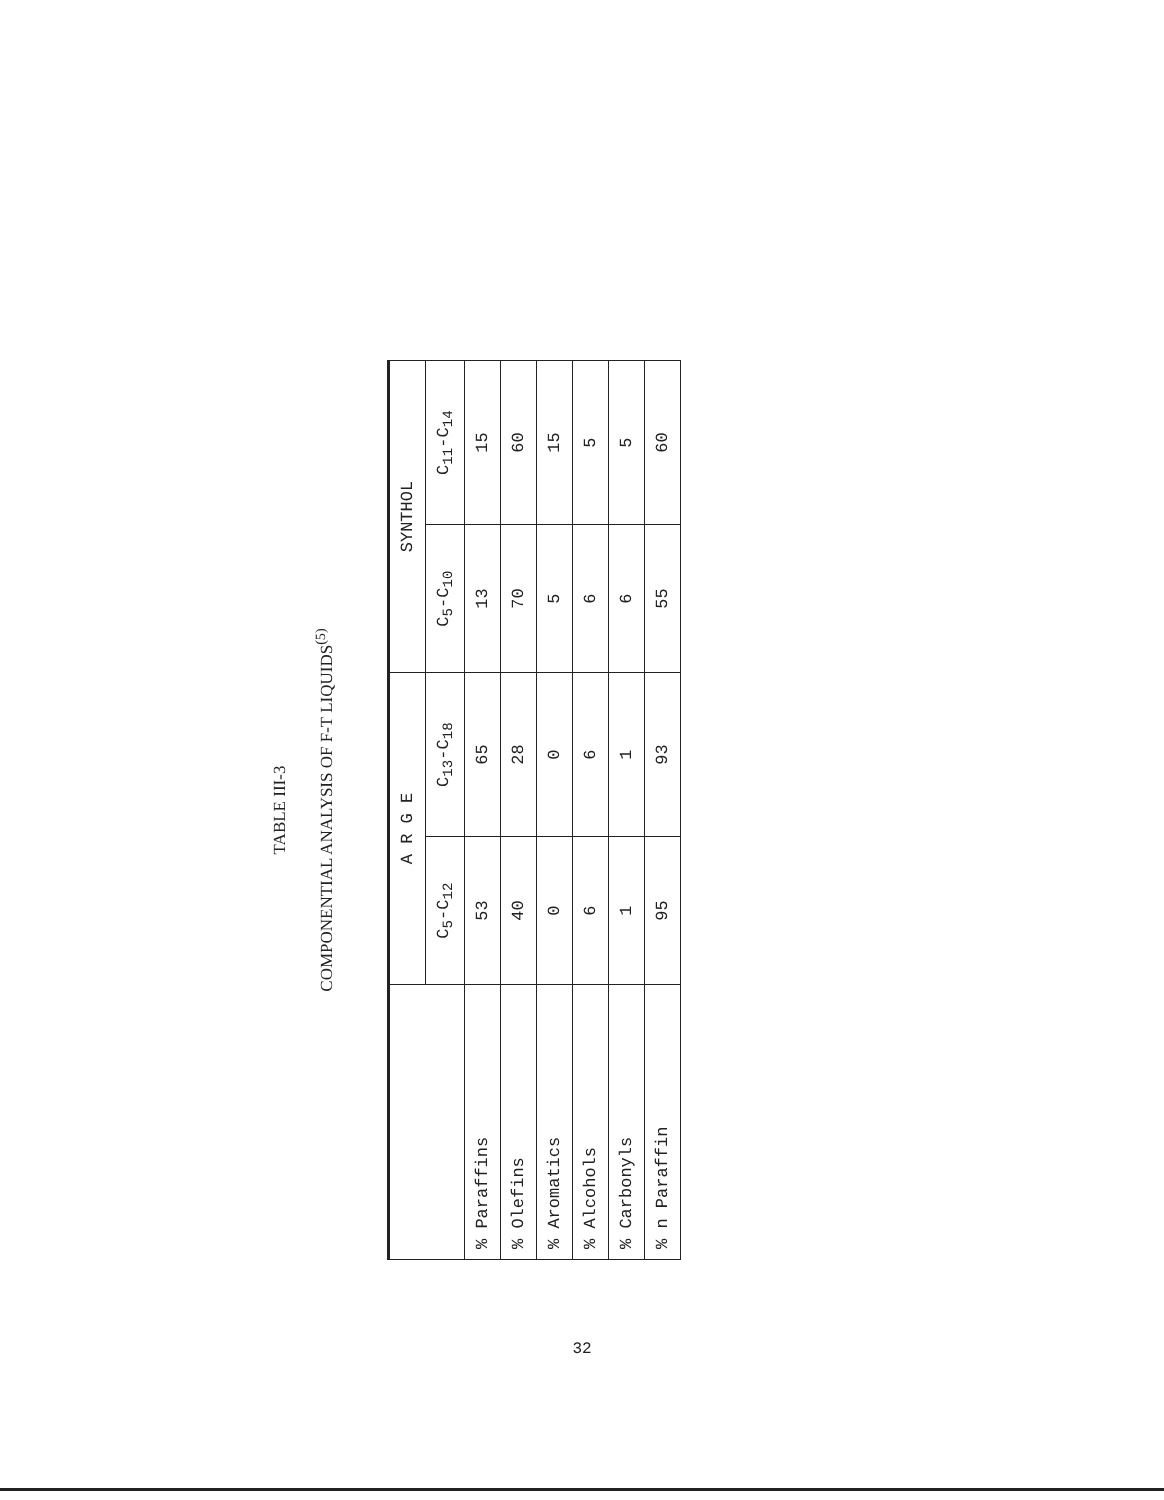TABLE III-3
COMPONENTIAL ANALYSIS OF F-T LIQUIDS<sup>(5)</sup>
| | A R G E | | SYNTHOL | |
| --- | --- | --- | --- | --- |
| | C<sub>5</sub>-C<sub>12</sub> | C<sub>13</sub>-C<sub>18</sub> | C<sub>5</sub>-C<sub>10</sub> | C<sub>11</sub>-C<sub>14</sub> |
| % Paraffins | 53 | 65 | 13 | 15 |
| % Olefins | 40 | 28 | 70 | 60 |
| % Aromatics | 0 | 0 | 5 | 15 |
| % Alcohols | 6 | 6 | 6 | 5 |
| % Carbonyls | 1 | 1 | 6 | 5 |
| % n Paraffin | 95 | 93 | 55 | 60 |
32